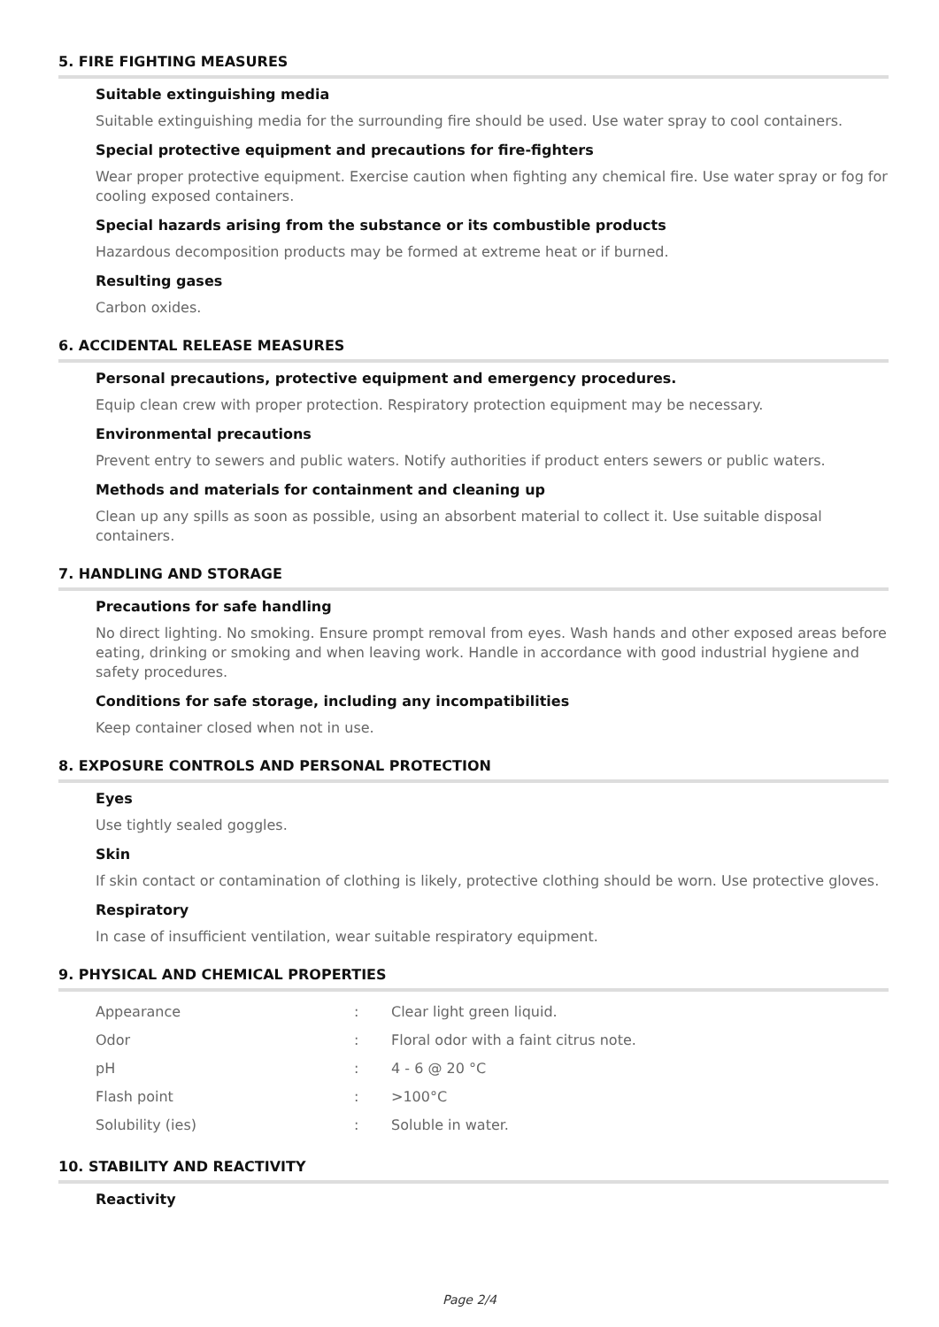5. FIRE FIGHTING MEASURES
Suitable extinguishing media
Suitable extinguishing media for the surrounding fire should be used. Use water spray to cool containers.
Special protective equipment and precautions for fire-fighters
Wear proper protective equipment. Exercise caution when fighting any chemical fire. Use water spray or fog for cooling exposed containers.
Special hazards arising from the substance or its combustible products
Hazardous decomposition products may be formed at extreme heat or if burned.
Resulting gases
Carbon oxides.
6. ACCIDENTAL RELEASE MEASURES
Personal precautions, protective equipment and emergency procedures.
Equip clean crew with proper protection. Respiratory protection equipment may be necessary.
Environmental precautions
Prevent entry to sewers and public waters. Notify authorities if product enters sewers or public waters.
Methods and materials for containment and cleaning up
Clean up any spills as soon as possible, using an absorbent material to collect it. Use suitable disposal containers.
7. HANDLING AND STORAGE
Precautions for safe handling
No direct lighting. No smoking. Ensure prompt removal from eyes. Wash hands and other exposed areas before eating, drinking or smoking and when leaving work. Handle in accordance with good industrial hygiene and safety procedures.
Conditions for safe storage, including any incompatibilities
Keep container closed when not in use.
8. EXPOSURE CONTROLS AND PERSONAL PROTECTION
Eyes
Use tightly sealed goggles.
Skin
If skin contact or contamination of clothing is likely, protective clothing should be worn. Use protective gloves.
Respiratory
In case of insufficient ventilation, wear suitable respiratory equipment.
9. PHYSICAL AND CHEMICAL PROPERTIES
| Appearance | : | Clear light green liquid. |
| Odor | : | Floral odor with a faint citrus note. |
| pH | : | 4 - 6 @ 20 °C |
| Flash point | : | >100°C |
| Solubility (ies) | : | Soluble in water. |
10. STABILITY AND REACTIVITY
Reactivity
Page 2/4